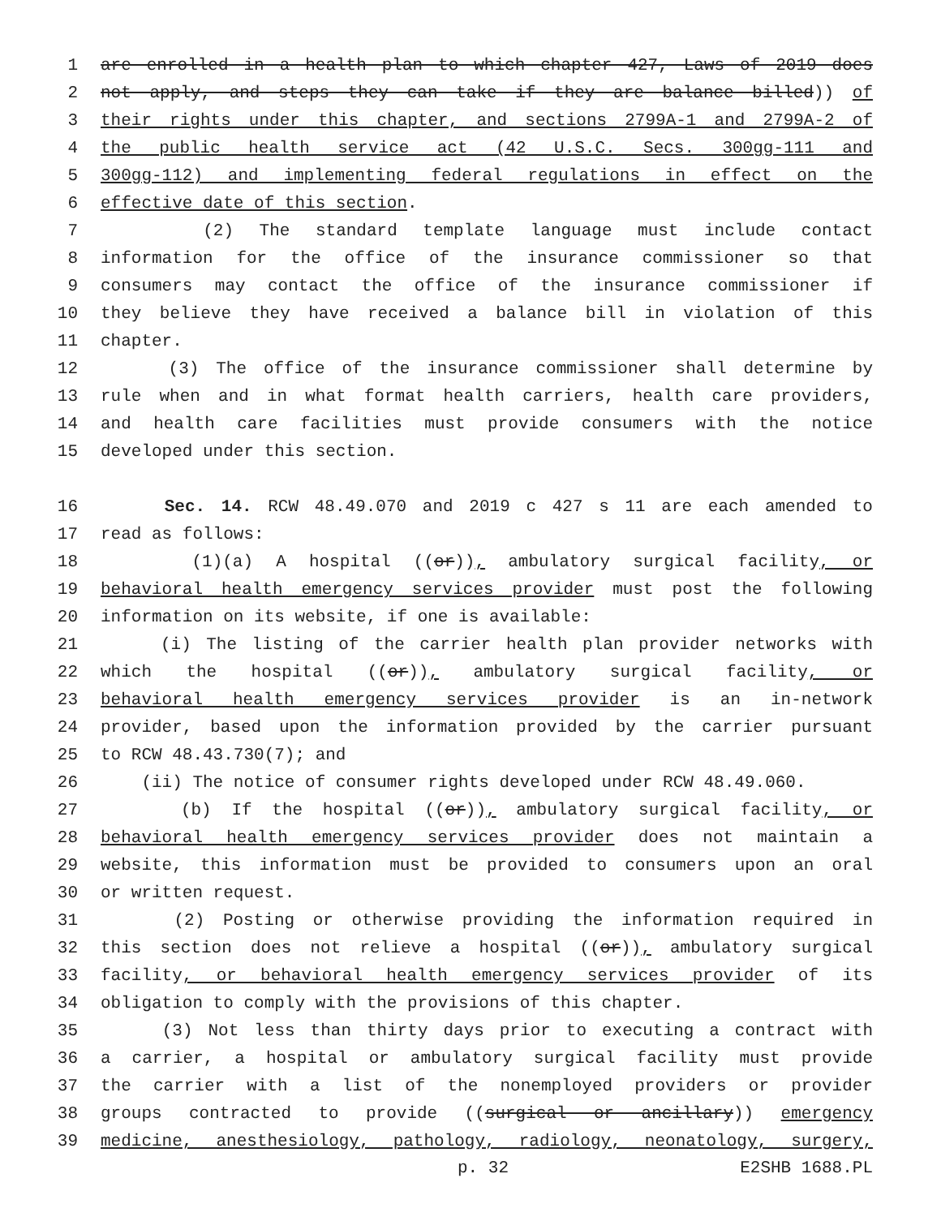1 are enrolled in a health plan to which chapter 427, Laws of 2019 does
2 not apply, and steps they can take if they are balance billed)) of
3 their rights under this chapter, and sections 2799A-1 and 2799A-2 of
4 the public health service act (42 U.S.C. Secs. 300gg-111 and
5 300gg-112) and implementing federal regulations in effect on the
6 effective date of this section.
7 (2) The standard template language must include contact
8 information for the office of the insurance commissioner so that
9 consumers may contact the office of the insurance commissioner if
10 they believe they have received a balance bill in violation of this
11 chapter.
12 (3) The office of the insurance commissioner shall determine by
13 rule when and in what format health carriers, health care providers,
14 and health care facilities must provide consumers with the notice
15 developed under this section.
16 Sec. 14. RCW 48.49.070 and 2019 c 427 s 11 are each amended to
17 read as follows:
18 (1)(a) A hospital ((or)), ambulatory surgical facility, or
19 behavioral health emergency services provider must post the following
20 information on its website, if one is available:
21 (i) The listing of the carrier health plan provider networks with
22 which the hospital ((or)), ambulatory surgical facility, or
23 behavioral health emergency services provider is an in-network
24 provider, based upon the information provided by the carrier pursuant
25 to RCW 48.43.730(7); and
26 (ii) The notice of consumer rights developed under RCW 48.49.060.
27 (b) If the hospital ((or)), ambulatory surgical facility, or
28 behavioral health emergency services provider does not maintain a
29 website, this information must be provided to consumers upon an oral
30 or written request.
31 (2) Posting or otherwise providing the information required in
32 this section does not relieve a hospital ((or)), ambulatory surgical
33 facility, or behavioral health emergency services provider of its
34 obligation to comply with the provisions of this chapter.
35 (3) Not less than thirty days prior to executing a contract with
36 a carrier, a hospital or ambulatory surgical facility must provide
37 the carrier with a list of the nonemployed providers or provider
38 groups contracted to provide ((surgical or ancillary)) emergency
39 medicine, anesthesiology, pathology, radiology, neonatology, surgery,
p. 32 E2SHB 1688.PL